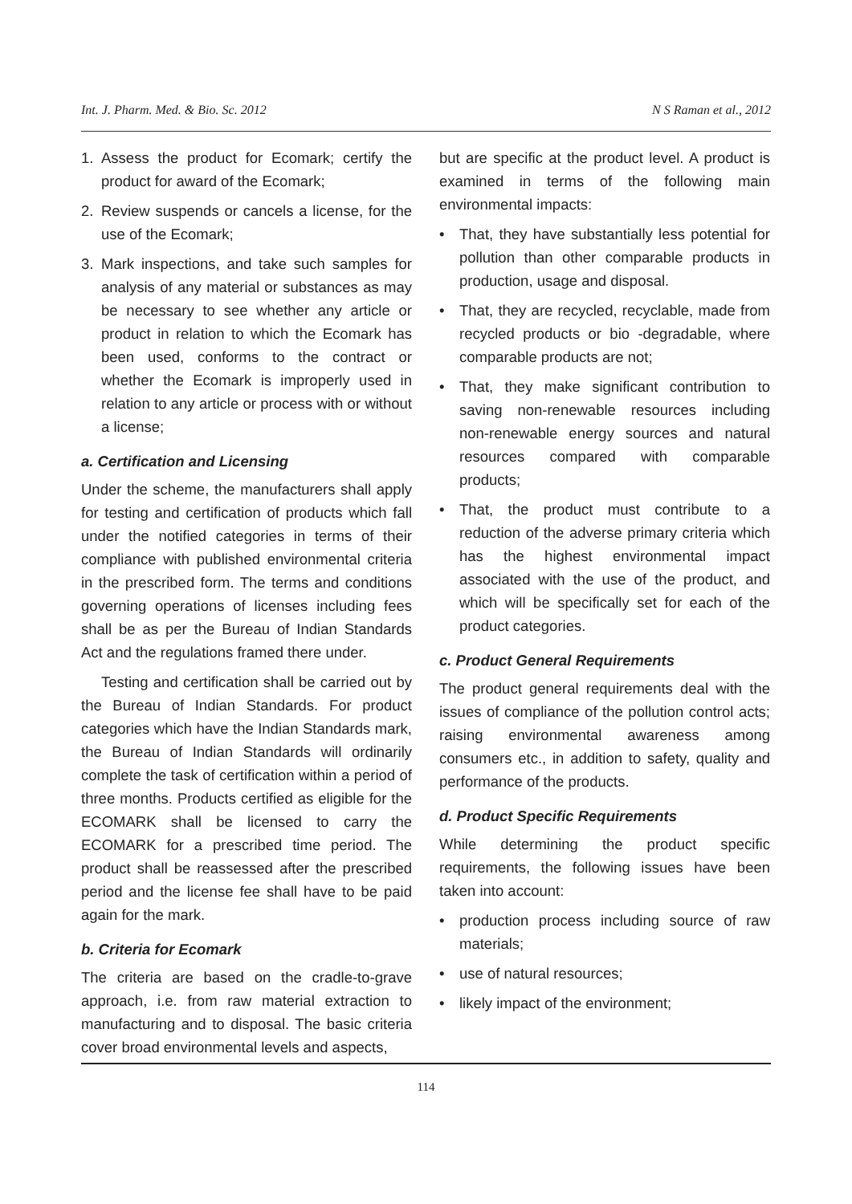Int. J. Pharm. Med. & Bio. Sc. 2012 N S Raman et al., 2012
1. Assess the product for Ecomark; certify the product for award of the Ecomark;
2. Review suspends or cancels a license, for the use of the Ecomark;
3. Mark inspections, and take such samples for analysis of any material or substances as may be necessary to see whether any article or product in relation to which the Ecomark has been used, conforms to the contract or whether the Ecomark is improperly used in relation to any article or process with or without a license;
a. Certification and Licensing
Under the scheme, the manufacturers shall apply for testing and certification of products which fall under the notified categories in terms of their compliance with published environmental criteria in the prescribed form. The terms and conditions governing operations of licenses including fees shall be as per the Bureau of Indian Standards Act and the regulations framed there under.
Testing and certification shall be carried out by the Bureau of Indian Standards. For product categories which have the Indian Standards mark, the Bureau of Indian Standards will ordinarily complete the task of certification within a period of three months. Products certified as eligible for the ECOMARK shall be licensed to carry the ECOMARK for a prescribed time period. The product shall be reassessed after the prescribed period and the license fee shall have to be paid again for the mark.
b. Criteria for Ecomark
The criteria are based on the cradle-to-grave approach, i.e. from raw material extraction to manufacturing and to disposal. The basic criteria cover broad environmental levels and aspects,
but are specific at the product level. A product is examined in terms of the following main environmental impacts:
• That, they have substantially less potential for pollution than other comparable products in production, usage and disposal.
• That, they are recycled, recyclable, made from recycled products or bio -degradable, where comparable products are not;
• That, they make significant contribution to saving non-renewable resources including non-renewable energy sources and natural resources compared with comparable products;
• That, the product must contribute to a reduction of the adverse primary criteria which has the highest environmental impact associated with the use of the product, and which will be specifically set for each of the product categories.
c. Product General Requirements
The product general requirements deal with the issues of compliance of the pollution control acts; raising environmental awareness among consumers etc., in addition to safety, quality and performance of the products.
d. Product Specific Requirements
While determining the product specific requirements, the following issues have been taken into account:
• production process including source of raw materials;
• use of natural resources;
• likely impact of the environment;
114